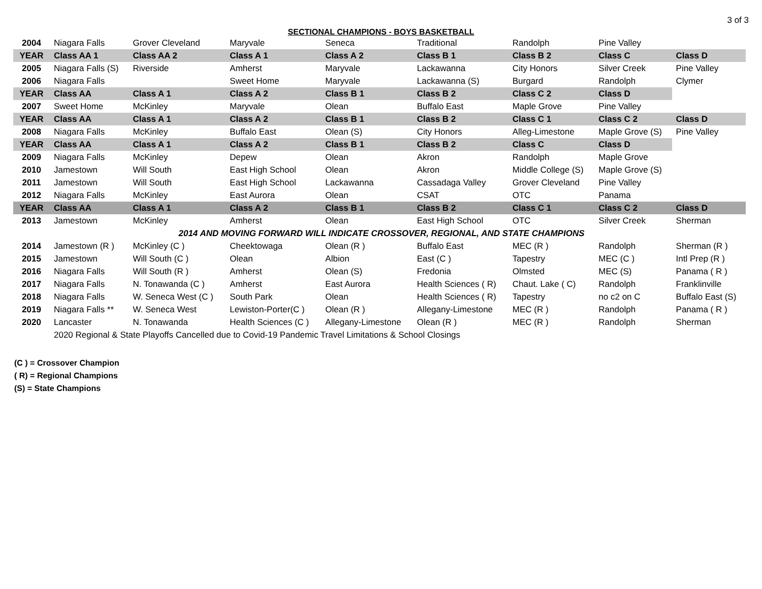3 of 3
SECTIONAL CHAMPIONS - BOYS BASKETBALL
| 2004 | Niagara Falls | Grover Cleveland | Maryvale | Seneca | Traditional | Randolph | Pine Valley | |
| YEAR | Class AA 1 | Class AA 2 | Class A 1 | Class A 2 | Class B 1 | Class B 2 | Class C | Class D |
| 2005 | Niagara Falls (S) | Riverside | Amherst | Maryvale | Lackawanna | City Honors | Silver Creek | Pine Valley |
| 2006 | Niagara Falls | | Sweet Home | Maryvale | Lackawanna (S) | Burgard | Randolph | Clymer |
| YEAR | Class AA | Class A 1 | Class A 2 | Class B 1 | Class B 2 | Class C 2 | Class D | |
| 2007 | Sweet Home | McKinley | Maryvale | Olean | Buffalo East | Maple Grove | Pine Valley | |
| YEAR | Class AA | Class A 1 | Class A 2 | Class B 1 | Class B 2 | Class C 1 | Class C 2 | Class D |
| 2008 | Niagara Falls | McKinley | Buffalo East | Olean (S) | City Honors | Alleg-Limestone | Maple Grove (S) | Pine Valley |
| YEAR | Class AA | Class A 1 | Class A 2 | Class B 1 | Class B 2 | Class C | Class D | |
| 2009 | Niagara Falls | McKinley | Depew | Olean | Akron | Randolph | Maple Grove | |
| 2010 | Jamestown | Will South | East High School | Olean | Akron | Middle College (S) | Maple Grove (S) | |
| 2011 | Jamestown | Will South | East High School | Lackawanna | Cassadaga Valley | Grover Cleveland | Pine Valley | |
| 2012 | Niagara Falls | McKinley | East Aurora | Olean | CSAT | OTC | Panama | |
| YEAR | Class AA | Class A 1 | Class A 2 | Class B 1 | Class B 2 | Class C 1 | Class C 2 | Class D |
| 2013 | Jamestown | McKinley | Amherst | Olean | East High School | OTC | Silver Creek | Sherman |
| 2014 AND MOVING FORWARD WILL INDICATE CROSSOVER, REGIONAL, AND STATE CHAMPIONS | | | | | | | | |
| 2014 | Jamestown (R ) | McKinley (C ) | Cheektowaga | Olean (R ) | Buffalo East | MEC (R ) | Randolph | Sherman (R ) |
| 2015 | Jamestown | Will South (C ) | Olean | Albion | East (C ) | Tapestry | MEC (C ) | Intl Prep (R ) |
| 2016 | Niagara Falls | Will South (R ) | Amherst | Olean (S) | Fredonia | Olmsted | MEC (S) | Panama ( R ) |
| 2017 | Niagara Falls | N. Tonawanda (C ) | Amherst | East Aurora | Health Sciences ( R) | Chaut. Lake ( C) | Randolph | Franklinville |
| 2018 | Niagara Falls | W. Seneca West (C ) | South Park | Olean | Health Sciences ( R) | Tapestry | no c2 on C | Buffalo East (S) |
| 2019 | Niagara Falls ** | W. Seneca West | Lewiston-Porter(C ) | Olean (R ) | Allegany-Limestone | MEC (R ) | Randolph | Panama ( R ) |
| 2020 | Lancaster | N. Tonawanda | Health Sciences (C ) | Allegany-Limestone | Olean (R ) | MEC (R ) | Randolph | Sherman |
| | 2020 Regional & State Playoffs Cancelled due to Covid-19 Pandemic Travel Limitations & School Closings | | | | | | | |
(C ) = Crossover Champion
( R) = Regional Champions
(S) = State Champions